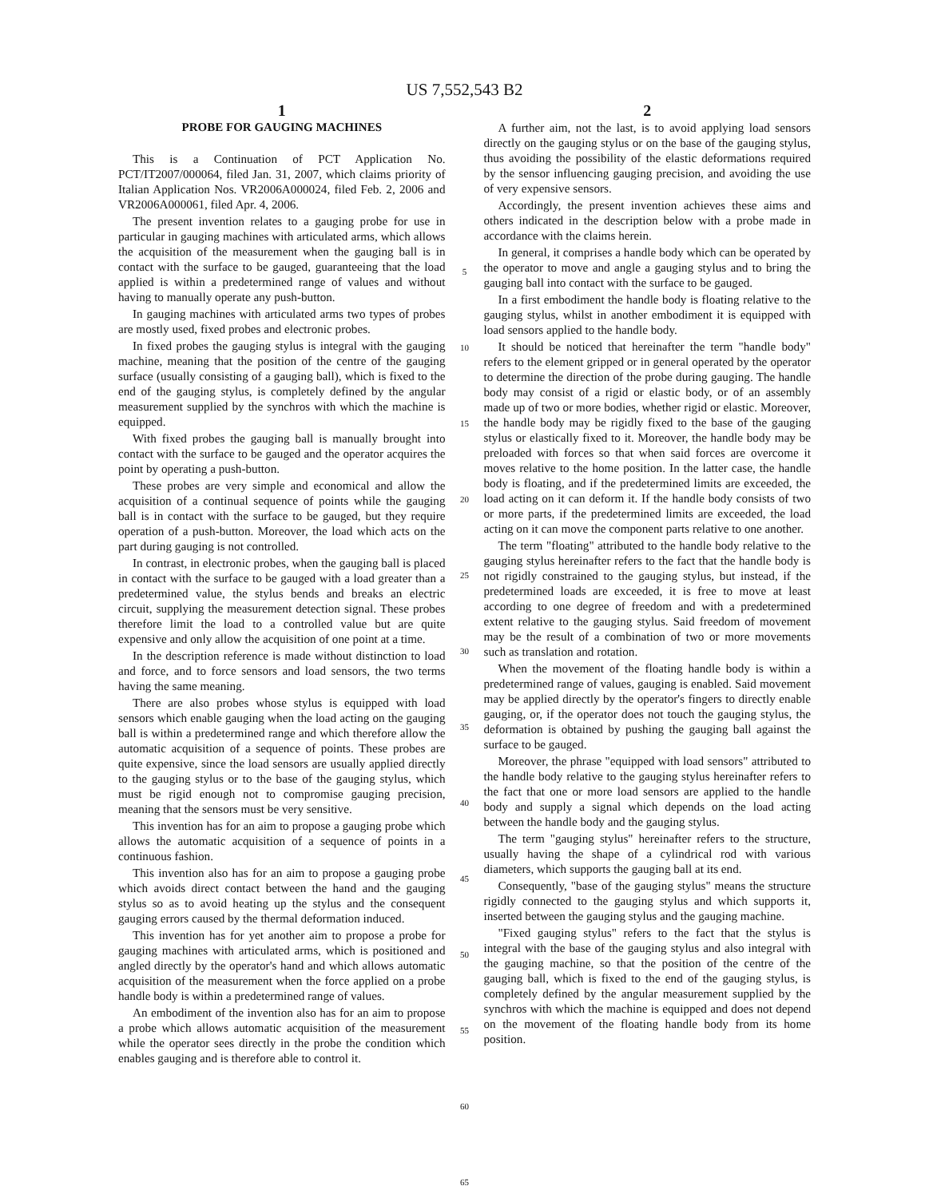US 7,552,543 B2
1
PROBE FOR GAUGING MACHINES
This is a Continuation of PCT Application No. PCT/IT2007/000064, filed Jan. 31, 2007, which claims priority of Italian Application Nos. VR2006A000024, filed Feb. 2, 2006 and VR2006A000061, filed Apr. 4, 2006.
The present invention relates to a gauging probe for use in particular in gauging machines with articulated arms, which allows the acquisition of the measurement when the gauging ball is in contact with the surface to be gauged, guaranteeing that the load applied is within a predetermined range of values and without having to manually operate any push-button.
In gauging machines with articulated arms two types of probes are mostly used, fixed probes and electronic probes.
In fixed probes the gauging stylus is integral with the gauging machine, meaning that the position of the centre of the gauging surface (usually consisting of a gauging ball), which is fixed to the end of the gauging stylus, is completely defined by the angular measurement supplied by the synchros with which the machine is equipped.
With fixed probes the gauging ball is manually brought into contact with the surface to be gauged and the operator acquires the point by operating a push-button.
These probes are very simple and economical and allow the acquisition of a continual sequence of points while the gauging ball is in contact with the surface to be gauged, but they require operation of a push-button. Moreover, the load which acts on the part during gauging is not controlled.
In contrast, in electronic probes, when the gauging ball is placed in contact with the surface to be gauged with a load greater than a predetermined value, the stylus bends and breaks an electric circuit, supplying the measurement detection signal. These probes therefore limit the load to a controlled value but are quite expensive and only allow the acquisition of one point at a time.
In the description reference is made without distinction to load and force, and to force sensors and load sensors, the two terms having the same meaning.
There are also probes whose stylus is equipped with load sensors which enable gauging when the load acting on the gauging ball is within a predetermined range and which therefore allow the automatic acquisition of a sequence of points. These probes are quite expensive, since the load sensors are usually applied directly to the gauging stylus or to the base of the gauging stylus, which must be rigid enough not to compromise gauging precision, meaning that the sensors must be very sensitive.
This invention has for an aim to propose a gauging probe which allows the automatic acquisition of a sequence of points in a continuous fashion.
This invention also has for an aim to propose a gauging probe which avoids direct contact between the hand and the gauging stylus so as to avoid heating up the stylus and the consequent gauging errors caused by the thermal deformation induced.
This invention has for yet another aim to propose a probe for gauging machines with articulated arms, which is positioned and angled directly by the operator's hand and which allows automatic acquisition of the measurement when the force applied on a probe handle body is within a predetermined range of values.
An embodiment of the invention also has for an aim to propose a probe which allows automatic acquisition of the measurement while the operator sees directly in the probe the condition which enables gauging and is therefore able to control it.
5
10
15
20
25
30
35
40
45
50
55
60
65
2
A further aim, not the last, is to avoid applying load sensors directly on the gauging stylus or on the base of the gauging stylus, thus avoiding the possibility of the elastic deformations required by the sensor influencing gauging precision, and avoiding the use of very expensive sensors.
Accordingly, the present invention achieves these aims and others indicated in the description below with a probe made in accordance with the claims herein.
In general, it comprises a handle body which can be operated by the operator to move and angle a gauging stylus and to bring the gauging ball into contact with the surface to be gauged.
In a first embodiment the handle body is floating relative to the gauging stylus, whilst in another embodiment it is equipped with load sensors applied to the handle body.
It should be noticed that hereinafter the term "handle body" refers to the element gripped or in general operated by the operator to determine the direction of the probe during gauging. The handle body may consist of a rigid or elastic body, or of an assembly made up of two or more bodies, whether rigid or elastic. Moreover, the handle body may be rigidly fixed to the base of the gauging stylus or elastically fixed to it. Moreover, the handle body may be preloaded with forces so that when said forces are overcome it moves relative to the home position. In the latter case, the handle body is floating, and if the predetermined limits are exceeded, the load acting on it can deform it. If the handle body consists of two or more parts, if the predetermined limits are exceeded, the load acting on it can move the component parts relative to one another.
The term "floating" attributed to the handle body relative to the gauging stylus hereinafter refers to the fact that the handle body is not rigidly constrained to the gauging stylus, but instead, if the predetermined loads are exceeded, it is free to move at least according to one degree of freedom and with a predetermined extent relative to the gauging stylus. Said freedom of movement may be the result of a combination of two or more movements such as translation and rotation.
When the movement of the floating handle body is within a predetermined range of values, gauging is enabled. Said movement may be applied directly by the operator's fingers to directly enable gauging, or, if the operator does not touch the gauging stylus, the deformation is obtained by pushing the gauging ball against the surface to be gauged.
Moreover, the phrase "equipped with load sensors" attributed to the handle body relative to the gauging stylus hereinafter refers to the fact that one or more load sensors are applied to the handle body and supply a signal which depends on the load acting between the handle body and the gauging stylus.
The term "gauging stylus" hereinafter refers to the structure, usually having the shape of a cylindrical rod with various diameters, which supports the gauging ball at its end.
Consequently, "base of the gauging stylus" means the structure rigidly connected to the gauging stylus and which supports it, inserted between the gauging stylus and the gauging machine.
"Fixed gauging stylus" refers to the fact that the stylus is integral with the base of the gauging stylus and also integral with the gauging machine, so that the position of the centre of the gauging ball, which is fixed to the end of the gauging stylus, is completely defined by the angular measurement supplied by the synchros with which the machine is equipped and does not depend on the movement of the floating handle body from its home position.